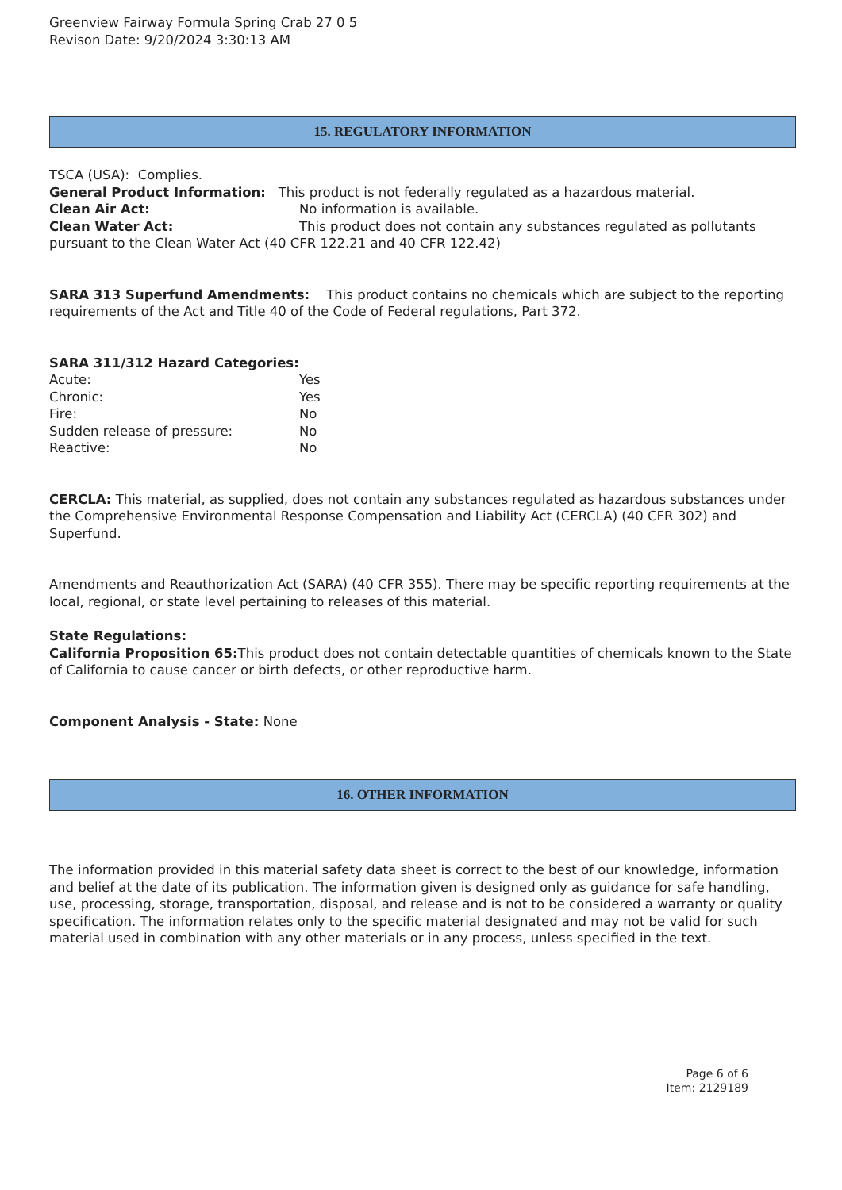Greenview Fairway Formula Spring Crab 27 0 5
Revison Date: 9/20/2024 3:30:13 AM
15. REGULATORY INFORMATION
TSCA (USA): Complies.
General Product Information: This product is not federally regulated as a hazardous material.
Clean Air Act: No information is available.
Clean Water Act: This product does not contain any substances regulated as pollutants pursuant to the Clean Water Act (40 CFR 122.21 and 40 CFR 122.42)
SARA 313 Superfund Amendments: This product contains no chemicals which are subject to the reporting requirements of the Act and Title 40 of the Code of Federal regulations, Part 372.
SARA 311/312 Hazard Categories:
Acute: Yes
Chronic: Yes
Fire: No
Sudden release of pressure: No
Reactive: No
CERCLA: This material, as supplied, does not contain any substances regulated as hazardous substances under the Comprehensive Environmental Response Compensation and Liability Act (CERCLA) (40 CFR 302) and Superfund.
Amendments and Reauthorization Act (SARA) (40 CFR 355). There may be specific reporting requirements at the local, regional, or state level pertaining to releases of this material.
State Regulations:
California Proposition 65: This product does not contain detectable quantities of chemicals known to the State of California to cause cancer or birth defects, or other reproductive harm.
Component Analysis - State: None
16. OTHER INFORMATION
The information provided in this material safety data sheet is correct to the best of our knowledge, information and belief at the date of its publication. The information given is designed only as guidance for safe handling, use, processing, storage, transportation, disposal, and release and is not to be considered a warranty or quality specification. The information relates only to the specific material designated and may not be valid for such material used in combination with any other materials or in any process, unless specified in the text.
Page 6 of 6
Item: 2129189